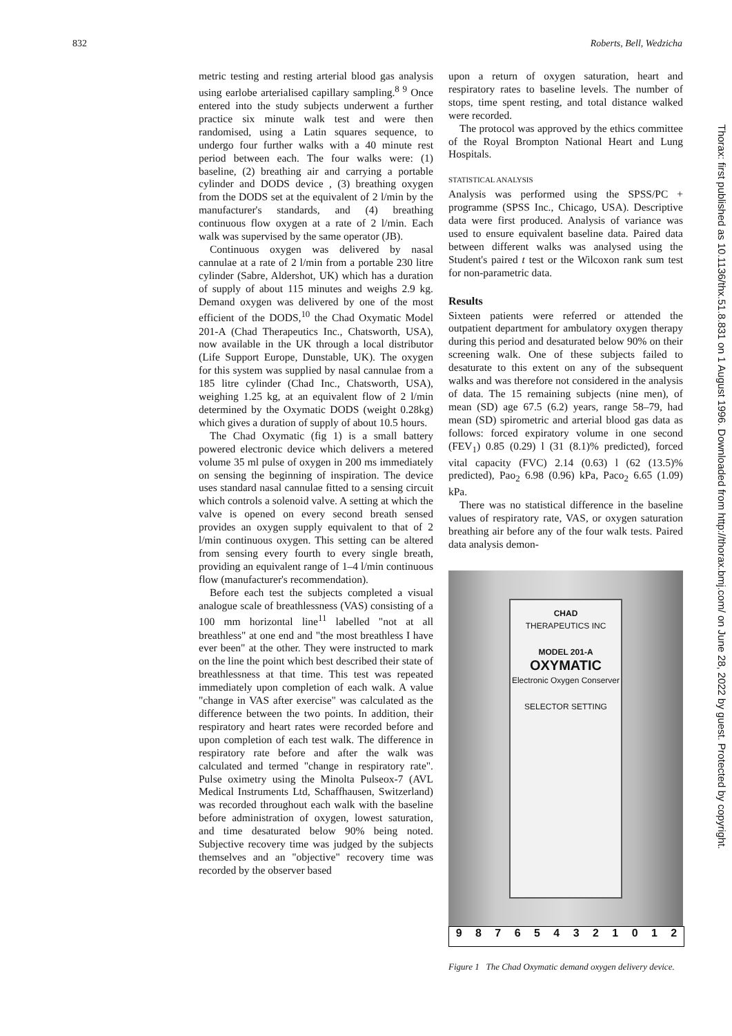832 Roberts, Bell, Wedzicha
metric testing and resting arterial blood gas analysis using earlobe arterialised capillary sampling.<sup>8 9</sup> Once entered into the study subjects underwent a further practice six minute walk test and were then randomised, using a Latin squares sequence, to undergo four further walks with a 40 minute rest period between each. The four walks were: (1) baseline, (2) breathing air and carrying a portable cylinder and DODS device , (3) breathing oxygen from the DODS set at the equivalent of 2 l/min by the manufacturer's standards, and (4) breathing continuous flow oxygen at a rate of 2 l/min. Each walk was supervised by the same operator (JB).
Continuous oxygen was delivered by nasal cannulae at a rate of 2 l/min from a portable 230 litre cylinder (Sabre, Aldershot, UK) which has a duration of supply of about 115 minutes and weighs 2.9 kg. Demand oxygen was delivered by one of the most efficient of the DODS,<sup>10</sup> the Chad Oxymatic Model 201-A (Chad Therapeutics Inc., Chatsworth, USA), now available in the UK through a local distributor (Life Support Europe, Dunstable, UK). The oxygen for this system was supplied by nasal cannulae from a 185 litre cylinder (Chad Inc., Chatsworth, USA), weighing 1.25 kg, at an equivalent flow of 2 l/min determined by the Oxymatic DODS (weight 0.28kg) which gives a duration of supply of about 10.5 hours.
The Chad Oxymatic (fig 1) is a small battery powered electronic device which delivers a metered volume 35 ml pulse of oxygen in 200 ms immediately on sensing the beginning of inspiration. The device uses standard nasal cannulae fitted to a sensing circuit which controls a solenoid valve. A setting at which the valve is opened on every second breath sensed provides an oxygen supply equivalent to that of 2 l/min continuous oxygen. This setting can be altered from sensing every fourth to every single breath, providing an equivalent range of 1–4 l/min continuous flow (manufacturer's recommendation).
Before each test the subjects completed a visual analogue scale of breathlessness (VAS) consisting of a 100 mm horizontal line<sup>11</sup> labelled "not at all breathless" at one end and "the most breathless I have ever been" at the other. They were instructed to mark on the line the point which best described their state of breathlessness at that time. This test was repeated immediately upon completion of each walk. A value "change in VAS after exercise" was calculated as the difference between the two points. In addition, their respiratory and heart rates were recorded before and upon completion of each test walk. The difference in respiratory rate before and after the walk was calculated and termed "change in respiratory rate". Pulse oximetry using the Minolta Pulseox-7 (AVL Medical Instruments Ltd, Schaffhausen, Switzerland) was recorded throughout each walk with the baseline before administration of oxygen, lowest saturation, and time desaturated below 90% being noted. Subjective recovery time was judged by the subjects themselves and an "objective" recovery time was recorded by the observer based
upon a return of oxygen saturation, heart and respiratory rates to baseline levels. The number of stops, time spent resting, and total distance walked were recorded.
The protocol was approved by the ethics committee of the Royal Brompton National Heart and Lung Hospitals.
STATISTICAL ANALYSIS
Analysis was performed using the SPSS/PC + programme (SPSS Inc., Chicago, USA). Descriptive data were first produced. Analysis of variance was used to ensure equivalent baseline data. Paired data between different walks was analysed using the Student's paired t test or the Wilcoxon rank sum test for non-parametric data.
Results
Sixteen patients were referred or attended the outpatient department for ambulatory oxygen therapy during this period and desaturated below 90% on their screening walk. One of these subjects failed to desaturate to this extent on any of the subsequent walks and was therefore not considered in the analysis of data. The 15 remaining subjects (nine men), of mean (SD) age 67.5 (6.2) years, range 58–79, had mean (SD) spirometric and arterial blood gas data as follows: forced expiratory volume in one second (FEV<sub>1</sub>) 0.85 (0.29) l (31 (8.1)% predicted), forced vital capacity (FVC) 2.14 (0.63) l (62 (13.5)% predicted), Pao<sub>2</sub> 6.98 (0.96) kPa, Paco<sub>2</sub> 6.65 (1.09) kPa.
There was no statistical difference in the baseline values of respiratory rate, VAS, or oxygen saturation breathing air before any of the four walk tests. Paired data analysis demon-
CHAD
THERAPEUTICS INC
MODEL 201-A
OXYMATIC
Electronic Oxygen Conserver
SELECTOR SETTING
987654321012
Figure 1 The Chad Oxymatic demand oxygen delivery device.
Thorax: first published as 10.1136/thx.51.8.831 on 1 August 1996. Downloaded from http://thorax.bmj.com/ on June 28, 2022 by guest. Protected by copyright.